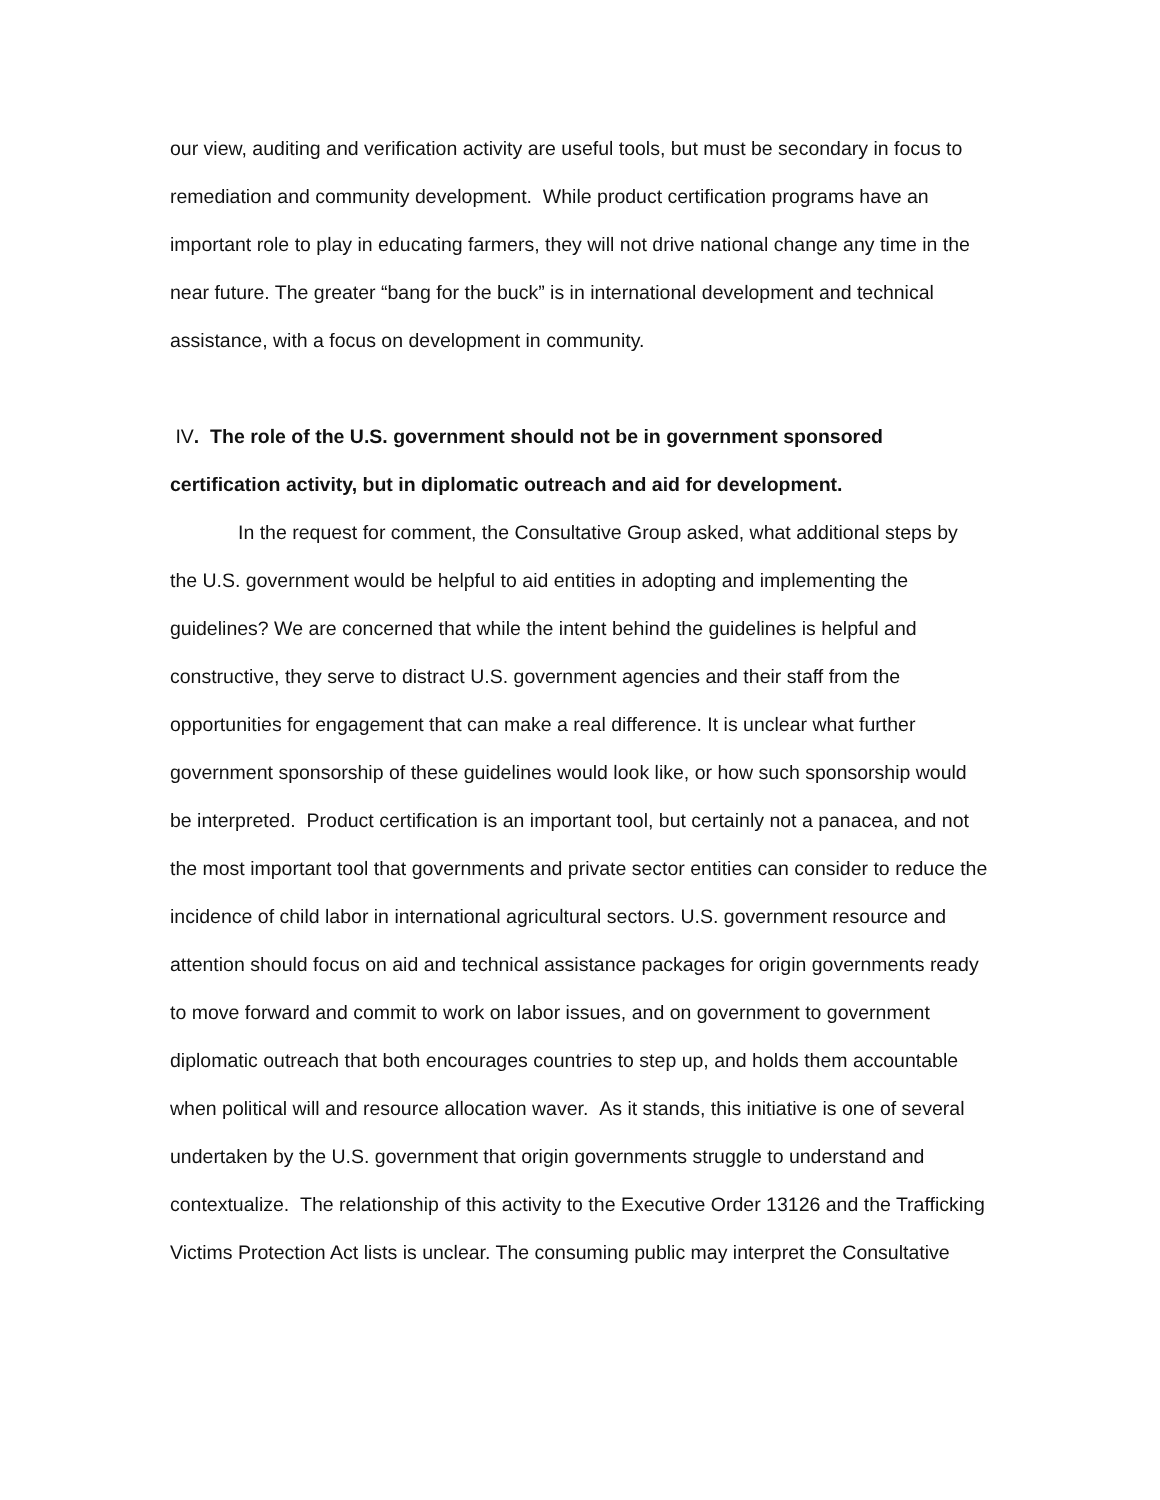our view, auditing and verification activity are useful tools, but must be secondary in focus to remediation and community development. While product certification programs have an important role to play in educating farmers, they will not drive national change any time in the near future. The greater “bang for the buck” is in international development and technical assistance, with a focus on development in community.
IV. The role of the U.S. government should not be in government sponsored certification activity, but in diplomatic outreach and aid for development.
In the request for comment, the Consultative Group asked, what additional steps by the U.S. government would be helpful to aid entities in adopting and implementing the guidelines? We are concerned that while the intent behind the guidelines is helpful and constructive, they serve to distract U.S. government agencies and their staff from the opportunities for engagement that can make a real difference. It is unclear what further government sponsorship of these guidelines would look like, or how such sponsorship would be interpreted. Product certification is an important tool, but certainly not a panacea, and not the most important tool that governments and private sector entities can consider to reduce the incidence of child labor in international agricultural sectors. U.S. government resource and attention should focus on aid and technical assistance packages for origin governments ready to move forward and commit to work on labor issues, and on government to government diplomatic outreach that both encourages countries to step up, and holds them accountable when political will and resource allocation waver. As it stands, this initiative is one of several undertaken by the U.S. government that origin governments struggle to understand and contextualize. The relationship of this activity to the Executive Order 13126 and the Trafficking Victims Protection Act lists is unclear. The consuming public may interpret the Consultative